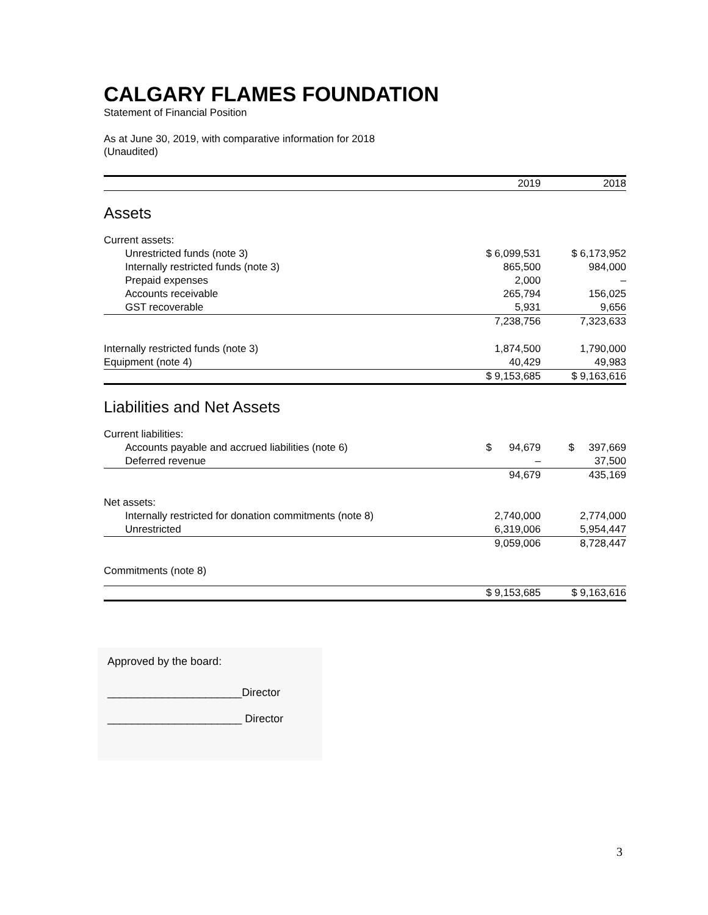CALGARY FLAMES FOUNDATION
Statement of Financial Position
As at June 30, 2019, with comparative information for 2018
(Unaudited)
| | 2019 | | 2018 |
| --- | --- | --- | --- |
| Assets | | | |
| Current assets: | | | |
| Unrestricted funds (note 3) | $ 6,099,531 | | $ 6,173,952 |
| Internally restricted funds (note 3) | 865,500 | | 984,000 |
| Prepaid expenses | 2,000 | | – |
| Accounts receivable | 265,794 | | 156,025 |
| GST recoverable | 5,931 | | 9,656 |
| | 7,238,756 | | 7,323,633 |
| Internally restricted funds (note 3) | 1,874,500 | | 1,790,000 |
| Equipment (note 4) | 40,429 | | 49,983 |
| | $ 9,153,685 | | $ 9,163,616 |
| Liabilities and Net Assets | | | |
| Current liabilities: | | | |
| Accounts payable and accrued liabilities (note 6) | $ 94,679 | | $ 397,669 |
| Deferred revenue | – | | 37,500 |
| | 94,679 | | 435,169 |
| Net assets: | | | |
| Internally restricted for donation commitments (note 8) | 2,740,000 | | 2,774,000 |
| Unrestricted | 6,319,006 | | 5,954,447 |
| | 9,059,006 | | 8,728,447 |
| Commitments (note 8) | | | |
| | $ 9,153,685 | | $ 9,163,616 |
Approved by the board:
______________________Director
______________________ Director
3